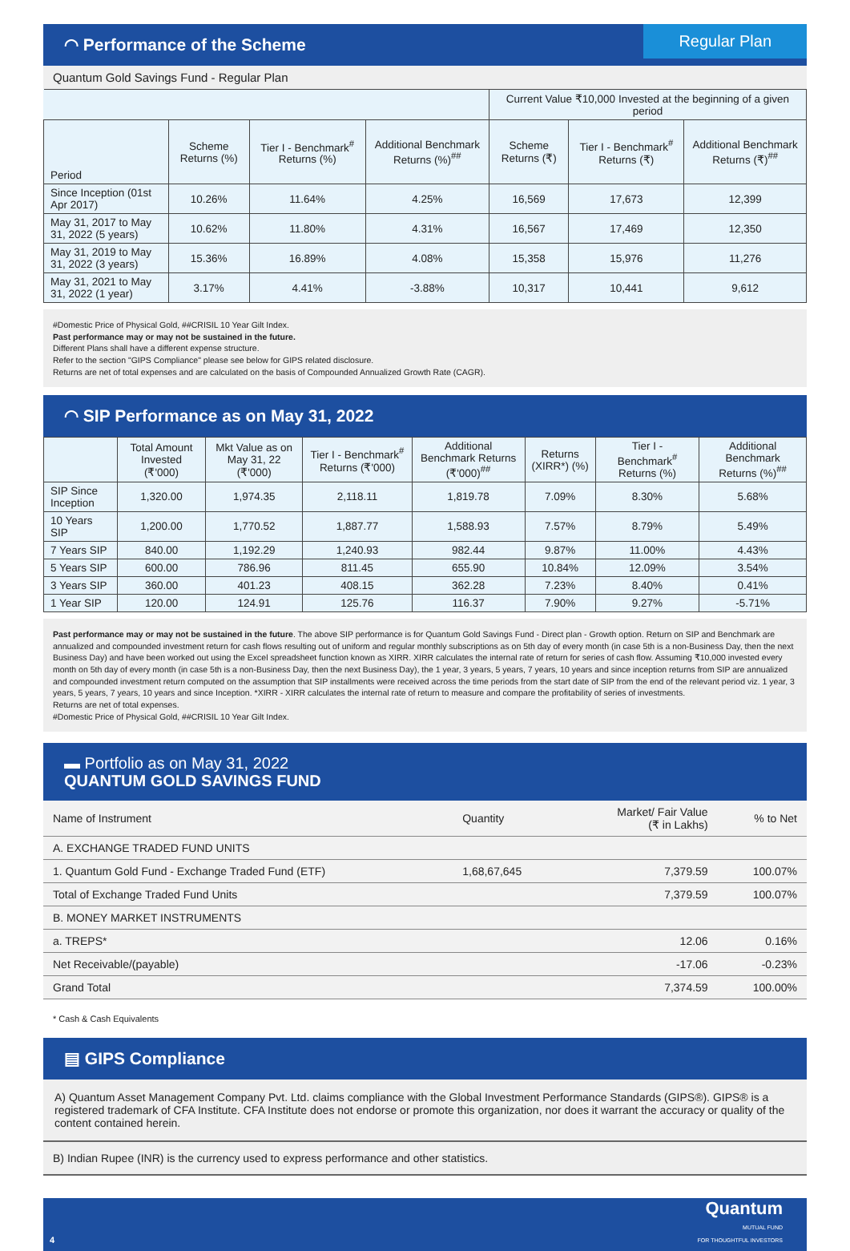◠ Performance of the Scheme Regular Plan
Quantum Gold Savings Fund - Regular Plan
| | | | | Current Value ₹10,000 Invested at the beginning of a given period | | |
| Period | Scheme Returns (%) | Tier I - Benchmark<sup>#</sup> Returns (%) | Additional Benchmark Returns (%)<sup>##</sup> | Scheme Returns (₹) | Tier I - Benchmark<sup>#</sup> Returns (₹) | Additional Benchmark Returns (₹)<sup>##</sup> |
| Since Inception (01st Apr 2017) | 10.26% | 11.64% | 4.25% | 16,569 | 17,673 | 12,399 |
| May 31, 2017 to May 31, 2022 (5 years) | 10.62% | 11.80% | 4.31% | 16,567 | 17,469 | 12,350 |
| May 31, 2019 to May 31, 2022 (3 years) | 15.36% | 16.89% | 4.08% | 15,358 | 15,976 | 11,276 |
| May 31, 2021 to May 31, 2022 (1 year) | 3.17% | 4.41% | -3.88% | 10,317 | 10,441 | 9,612 |
#Domestic Price of Physical Gold, ##CRISIL 10 Year Gilt Index.
Past performance may or may not be sustained in the future.
Different Plans shall have a different expense structure.
Refer to the section "GIPS Compliance" please see below for GIPS related disclosure.
Returns are net of total expenses and are calculated on the basis of Compounded Annualized Growth Rate (CAGR).
◠ SIP Performance as on May 31, 2022
| | Total Amount Invested (₹'000) | Mkt Value as on May 31, 22 (₹'000) | Tier I - Benchmark<sup>#</sup> Returns (₹'000) | Additional Benchmark Returns (₹'000)<sup>##</sup> | Returns (XIRR*) (%) | Tier I - Benchmark<sup>#</sup> Returns (%) | Additional Benchmark Returns (%)<sup>##</sup> |
| --- | --- | --- | --- | --- | --- | --- | --- |
| SIP Since Inception | 1,320.00 | 1,974.35 | 2,118.11 | 1,819.78 | 7.09% | 8.30% | 5.68% |
| 10 Years SIP | 1,200.00 | 1,770.52 | 1,887.77 | 1,588.93 | 7.57% | 8.79% | 5.49% |
| 7 Years SIP | 840.00 | 1,192.29 | 1,240.93 | 982.44 | 9.87% | 11.00% | 4.43% |
| 5 Years SIP | 600.00 | 786.96 | 811.45 | 655.90 | 10.84% | 12.09% | 3.54% |
| 3 Years SIP | 360.00 | 401.23 | 408.15 | 362.28 | 7.23% | 8.40% | 0.41% |
| 1 Year SIP | 120.00 | 124.91 | 125.76 | 116.37 | 7.90% | 9.27% | -5.71% |
Past performance may or may not be sustained in the future. The above SIP performance is for Quantum Gold Savings Fund - Direct plan - Growth option. Return on SIP and Benchmark are annualized and compounded investment return for cash flows resulting out of uniform and regular monthly subscriptions as on 5th day of every month (in case 5th is a non-Business Day, then the next Business Day) and have been worked out using the Excel spreadsheet function known as XIRR. XIRR calculates the internal rate of return for series of cash flow. Assuming ₹10,000 invested every month on 5th day of every month (in case 5th is a non-Business Day, then the next Business Day), the 1 year, 3 years, 5 years, 7 years, 10 years and since inception returns from SIP are annualized and compounded investment return computed on the assumption that SIP installments were received across the time periods from the start date of SIP from the end of the relevant period viz. 1 year, 3 years, 5 years, 7 years, 10 years and since Inception. *XIRR - XIRR calculates the internal rate of return to measure and compare the profitability of series of investments.
Returns are net of total expenses.
#Domestic Price of Physical Gold, ##CRISIL 10 Year Gilt Index.
▬ Portfolio as on May 31, 2022
QUANTUM GOLD SAVINGS FUND
| Name of Instrument | Quantity | Market/ Fair Value (₹ in Lakhs) | % to Net |
| A. EXCHANGE TRADED FUND UNITS | | | |
| 1. Quantum Gold Fund - Exchange Traded Fund (ETF) | 1,68,67,645 | 7,379.59 | 100.07% |
| Total of Exchange Traded Fund Units | | 7,379.59 | 100.07% |
| B. MONEY MARKET INSTRUMENTS | | | |
| a. TREPS* | | 12.06 | 0.16% |
| Net Receivable/(payable) | | -17.06 | -0.23% |
| Grand Total | | 7,374.59 | 100.00% |
* Cash & Cash Equivalents
▤ GIPS Compliance
A) Quantum Asset Management Company Pvt. Ltd. claims compliance with the Global Investment Performance Standards (GIPS®). GIPS® is a registered trademark of CFA Institute. CFA Institute does not endorse or promote this organization, nor does it warrant the accuracy or quality of the content contained herein.
B) Indian Rupee (INR) is the currency used to express performance and other statistics.
4 Quantum
MUTUAL FUND
FOR THOUGHTFUL INVESTORS